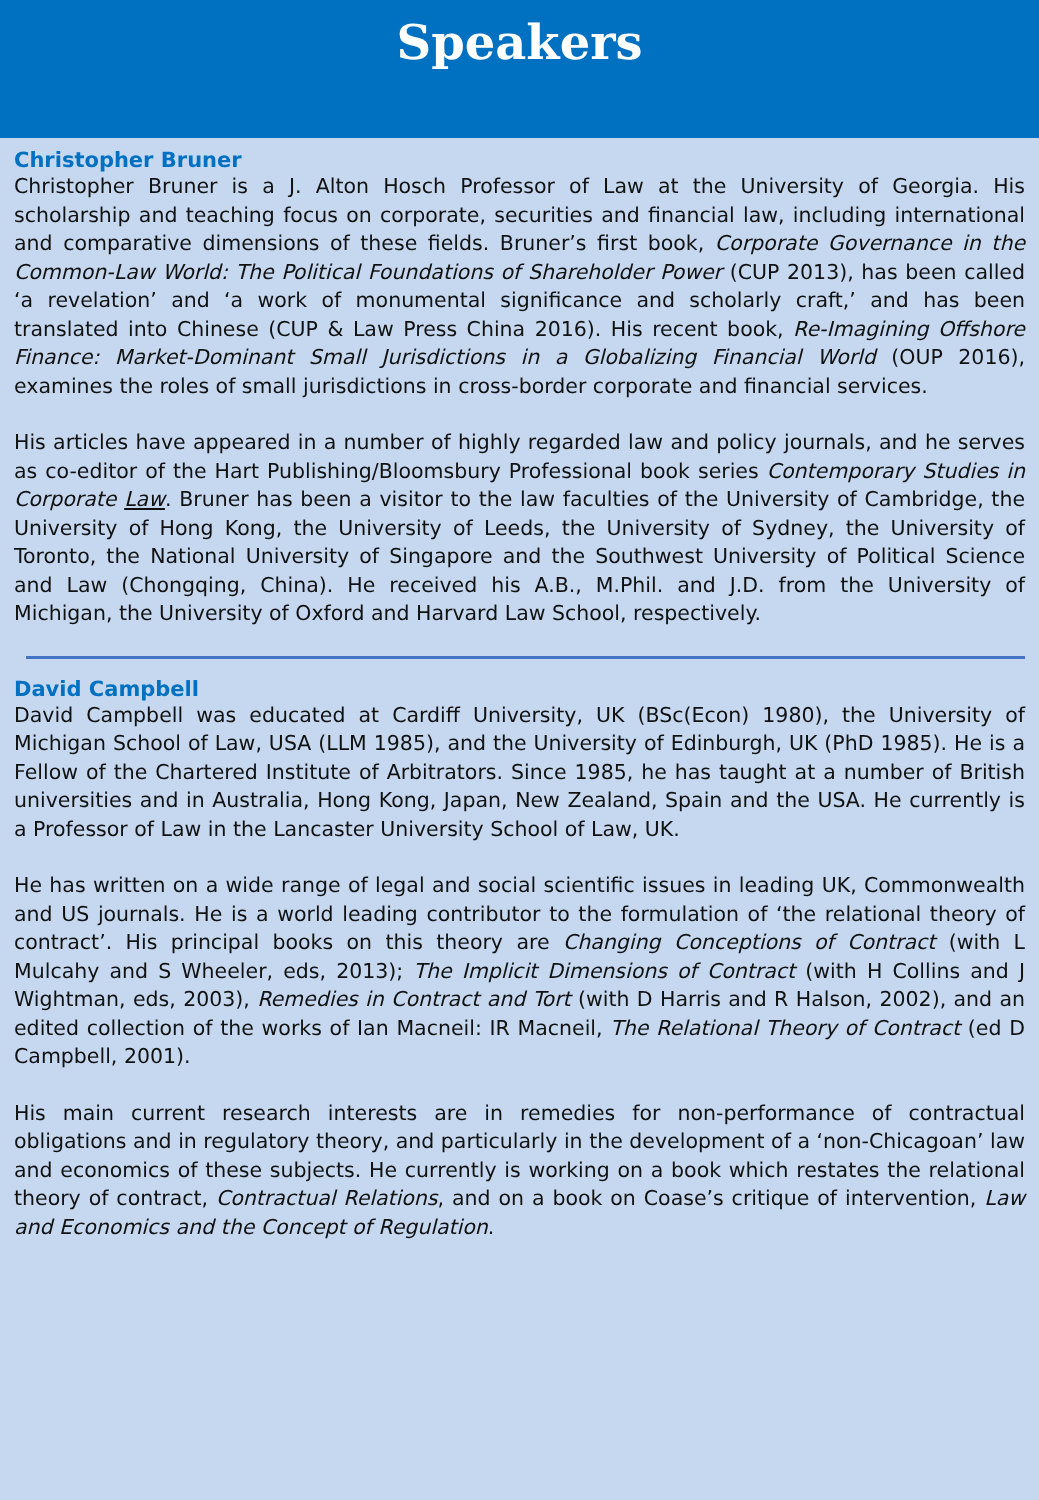Speakers
Christopher Bruner
Christopher Bruner is a J. Alton Hosch Professor of Law at the University of Georgia. His scholarship and teaching focus on corporate, securities and financial law, including international and comparative dimensions of these fields. Bruner’s first book, Corporate Governance in the Common-Law World: The Political Foundations of Shareholder Power (CUP 2013), has been called ‘a revelation’ and ‘a work of monumental significance and scholarly craft,’ and has been translated into Chinese (CUP & Law Press China 2016). His recent book, Re-Imagining Offshore Finance: Market-Dominant Small Jurisdictions in a Globalizing Financial World (OUP 2016), examines the roles of small jurisdictions in cross-border corporate and financial services.
His articles have appeared in a number of highly regarded law and policy journals, and he serves as co-editor of the Hart Publishing/Bloomsbury Professional book series Contemporary Studies in Corporate Law. Bruner has been a visitor to the law faculties of the University of Cambridge, the University of Hong Kong, the University of Leeds, the University of Sydney, the University of Toronto, the National University of Singapore and the Southwest University of Political Science and Law (Chongqing, China). He received his A.B., M.Phil. and J.D. from the University of Michigan, the University of Oxford and Harvard Law School, respectively.
David Campbell
David Campbell was educated at Cardiff University, UK (BSc(Econ) 1980), the University of Michigan School of Law, USA (LLM 1985), and the University of Edinburgh, UK (PhD 1985). He is a Fellow of the Chartered Institute of Arbitrators. Since 1985, he has taught at a number of British universities and in Australia, Hong Kong, Japan, New Zealand, Spain and the USA. He currently is a Professor of Law in the Lancaster University School of Law, UK.
He has written on a wide range of legal and social scientific issues in leading UK, Commonwealth and US journals. He is a world leading contributor to the formulation of ‘the relational theory of contract’. His principal books on this theory are Changing Conceptions of Contract (with L Mulcahy and S Wheeler, eds, 2013); The Implicit Dimensions of Contract (with H Collins and J Wightman, eds, 2003), Remedies in Contract and Tort (with D Harris and R Halson, 2002), and an edited collection of the works of Ian Macneil: IR Macneil, The Relational Theory of Contract (ed D Campbell, 2001).
His main current research interests are in remedies for non-performance of contractual obligations and in regulatory theory, and particularly in the development of a ‘non-Chicagoan’ law and economics of these subjects. He currently is working on a book which restates the relational theory of contract, Contractual Relations, and on a book on Coase’s critique of intervention, Law and Economics and the Concept of Regulation.